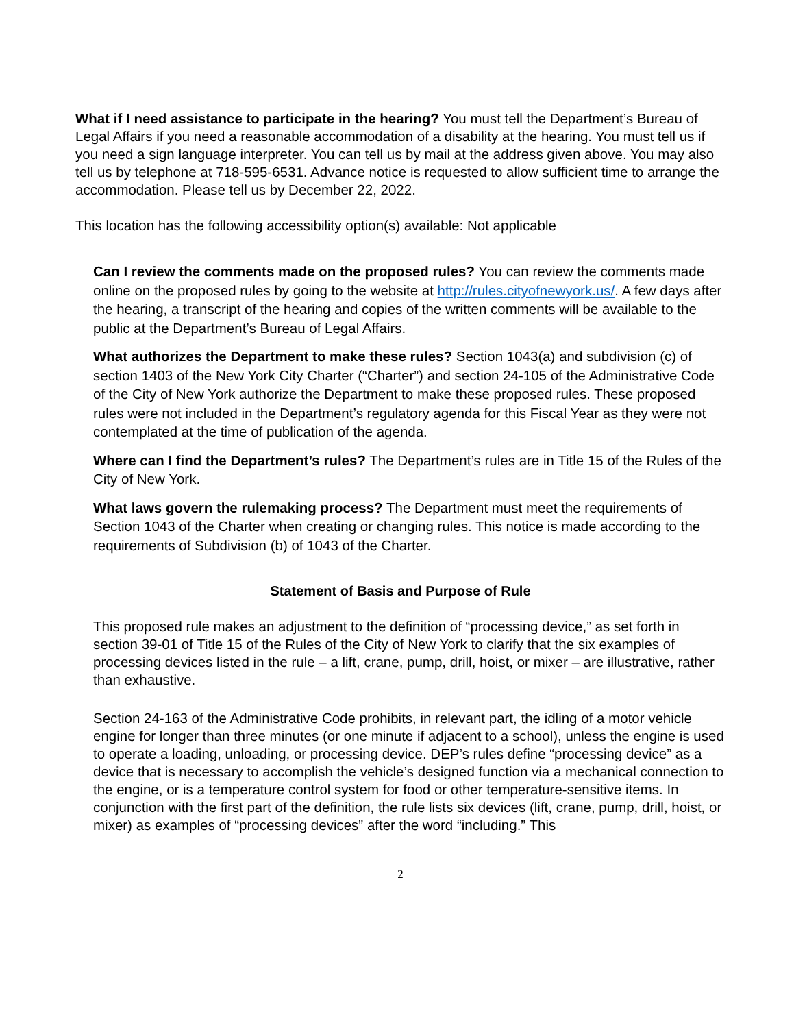What if I need assistance to participate in the hearing? You must tell the Department’s Bureau of Legal Affairs if you need a reasonable accommodation of a disability at the hearing. You must tell us if you need a sign language interpreter. You can tell us by mail at the address given above. You may also tell us by telephone at 718-595-6531. Advance notice is requested to allow sufficient time to arrange the accommodation. Please tell us by December 22, 2022.
This location has the following accessibility option(s) available: Not applicable
Can I review the comments made on the proposed rules? You can review the comments made online on the proposed rules by going to the website at http://rules.cityofnewyork.us/. A few days after the hearing, a transcript of the hearing and copies of the written comments will be available to the public at the Department’s Bureau of Legal Affairs.
What authorizes the Department to make these rules? Section 1043(a) and subdivision (c) of section 1403 of the New York City Charter (“Charter”) and section 24-105 of the Administrative Code of the City of New York authorize the Department to make these proposed rules. These proposed rules were not included in the Department’s regulatory agenda for this Fiscal Year as they were not contemplated at the time of publication of the agenda.
Where can I find the Department’s rules? The Department’s rules are in Title 15 of the Rules of the City of New York.
What laws govern the rulemaking process? The Department must meet the requirements of Section 1043 of the Charter when creating or changing rules. This notice is made according to the requirements of Subdivision (b) of 1043 of the Charter.
Statement of Basis and Purpose of Rule
This proposed rule makes an adjustment to the definition of “processing device,” as set forth in section 39-01 of Title 15 of the Rules of the City of New York to clarify that the six examples of processing devices listed in the rule – a lift, crane, pump, drill, hoist, or mixer – are illustrative, rather than exhaustive.
Section 24-163 of the Administrative Code prohibits, in relevant part, the idling of a motor vehicle engine for longer than three minutes (or one minute if adjacent to a school), unless the engine is used to operate a loading, unloading, or processing device. DEP’s rules define “processing device” as a device that is necessary to accomplish the vehicle’s designed function via a mechanical connection to the engine, or is a temperature control system for food or other temperature-sensitive items. In conjunction with the first part of the definition, the rule lists six devices (lift, crane, pump, drill, hoist, or mixer) as examples of “processing devices” after the word “including.” This
2